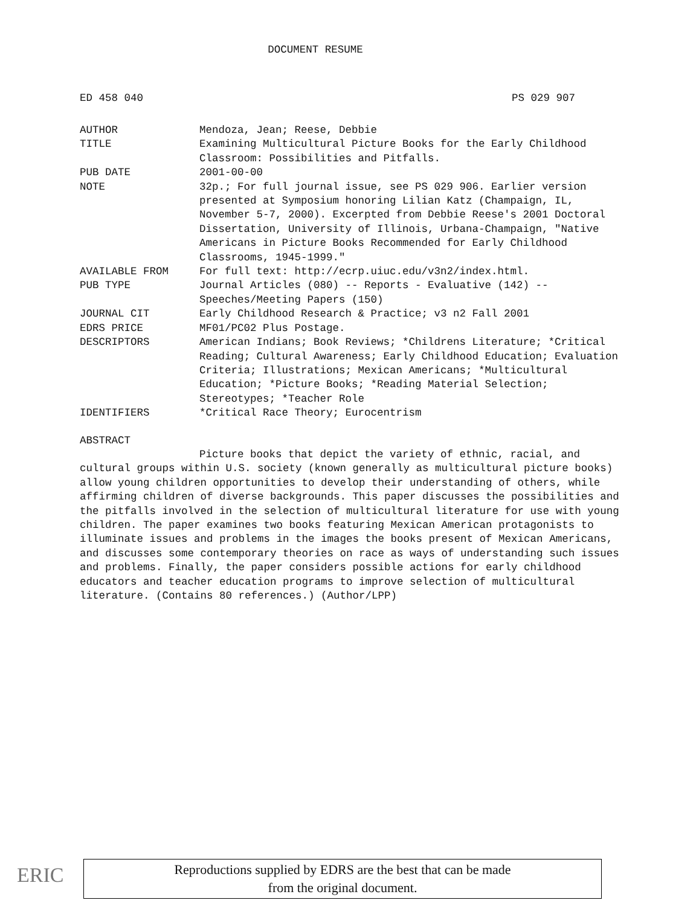DOCUMENT RESUME
ED 458 040 PS 029 907
AUTHOR Mendoza, Jean; Reese, Debbie
TITLE Examining Multicultural Picture Books for the Early Childhood Classroom: Possibilities and Pitfalls.
PUB DATE 2001-00-00
NOTE 32p.; For full journal issue, see PS 029 906. Earlier version presented at Symposium honoring Lilian Katz (Champaign, IL, November 5-7, 2000). Excerpted from Debbie Reese's 2001 Doctoral Dissertation, University of Illinois, Urbana-Champaign, "Native Americans in Picture Books Recommended for Early Childhood Classrooms, 1945-1999."
AVAILABLE FROM For full text: http://ecrp.uiuc.edu/v3n2/index.html.
PUB TYPE Journal Articles (080) -- Reports - Evaluative (142) -- Speeches/Meeting Papers (150)
JOURNAL CIT Early Childhood Research & Practice; v3 n2 Fall 2001
EDRS PRICE MF01/PC02 Plus Postage.
DESCRIPTORS American Indians; Book Reviews; *Childrens Literature; *Critical Reading; Cultural Awareness; Early Childhood Education; Evaluation Criteria; Illustrations; Mexican Americans; *Multicultural Education; *Picture Books; *Reading Material Selection; Stereotypes; *Teacher Role
IDENTIFIERS *Critical Race Theory; Eurocentrism
ABSTRACT
Picture books that depict the variety of ethnic, racial, and cultural groups within U.S. society (known generally as multicultural picture books) allow young children opportunities to develop their understanding of others, while affirming children of diverse backgrounds. This paper discusses the possibilities and the pitfalls involved in the selection of multicultural literature for use with young children. The paper examines two books featuring Mexican American protagonists to illuminate issues and problems in the images the books present of Mexican Americans, and discusses some contemporary theories on race as ways of understanding such issues and problems. Finally, the paper considers possible actions for early childhood educators and teacher education programs to improve selection of multicultural literature. (Contains 80 references.) (Author/LPP)
ERIC
Reproductions supplied by EDRS are the best that can be made
from the original document.